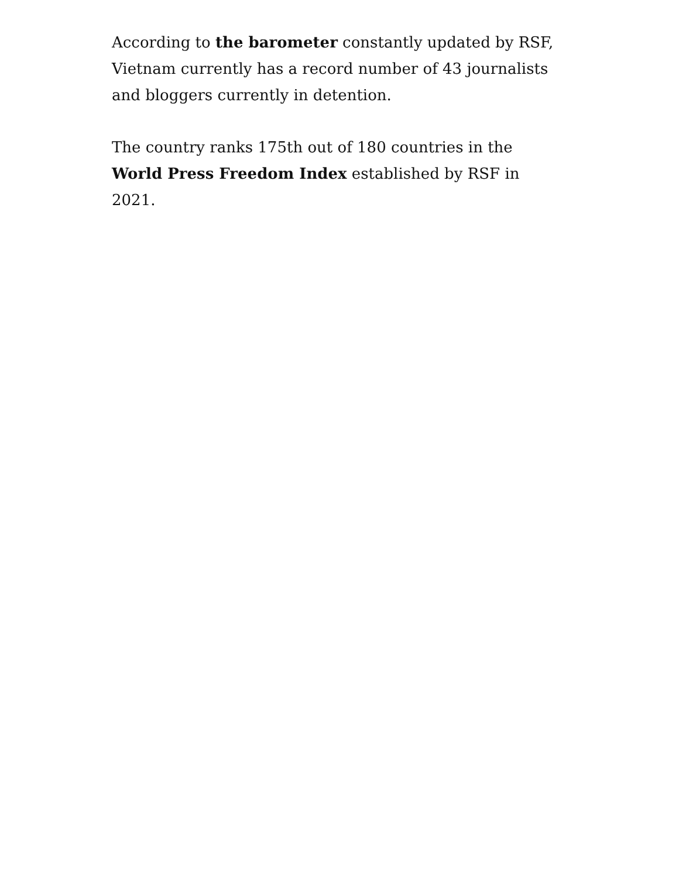According to the barometer constantly updated by RSF, Vietnam currently has a record number of 43 journalists and bloggers currently in detention.
The country ranks 175th out of 180 countries in the World Press Freedom Index established by RSF in 2021.